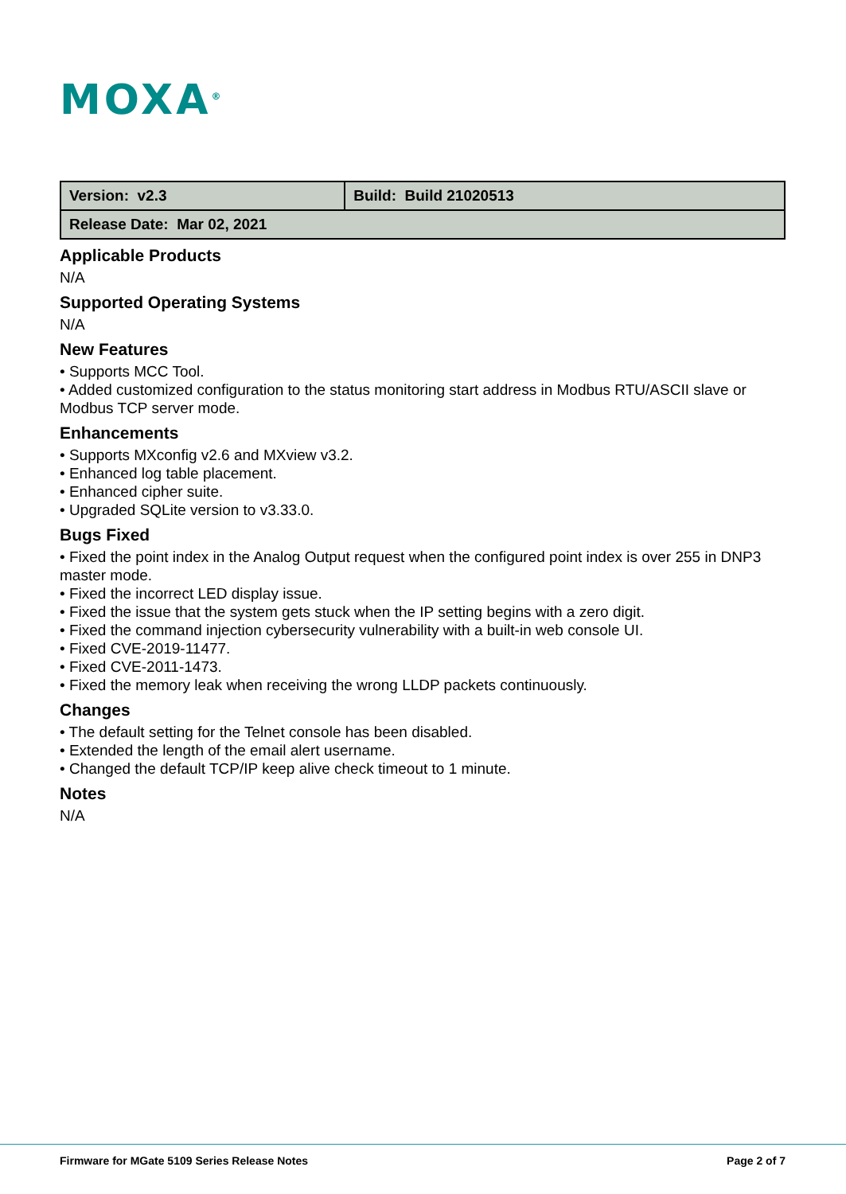MOXA<sup>®</sup>
| Version: v2.3 | Build: Build 21020513 |
| Release Date: Mar 02, 2021 | |
Applicable Products
N/A
Supported Operating Systems
N/A
New Features
• Supports MCC Tool.
• Added customized configuration to the status monitoring start address in Modbus RTU/ASCII slave or Modbus TCP server mode.
Enhancements
• Supports MXconfig v2.6 and MXview v3.2.
• Enhanced log table placement.
• Enhanced cipher suite.
• Upgraded SQLite version to v3.33.0.
Bugs Fixed
• Fixed the point index in the Analog Output request when the configured point index is over 255 in DNP3 master mode.
• Fixed the incorrect LED display issue.
• Fixed the issue that the system gets stuck when the IP setting begins with a zero digit.
• Fixed the command injection cybersecurity vulnerability with a built-in web console UI.
• Fixed CVE-2019-11477.
• Fixed CVE-2011-1473.
• Fixed the memory leak when receiving the wrong LLDP packets continuously.
Changes
• The default setting for the Telnet console has been disabled.
• Extended the length of the email alert username.
• Changed the default TCP/IP keep alive check timeout to 1 minute.
Notes
N/A
Firmware for MGate 5109 Series Release Notes Page 2 of 7